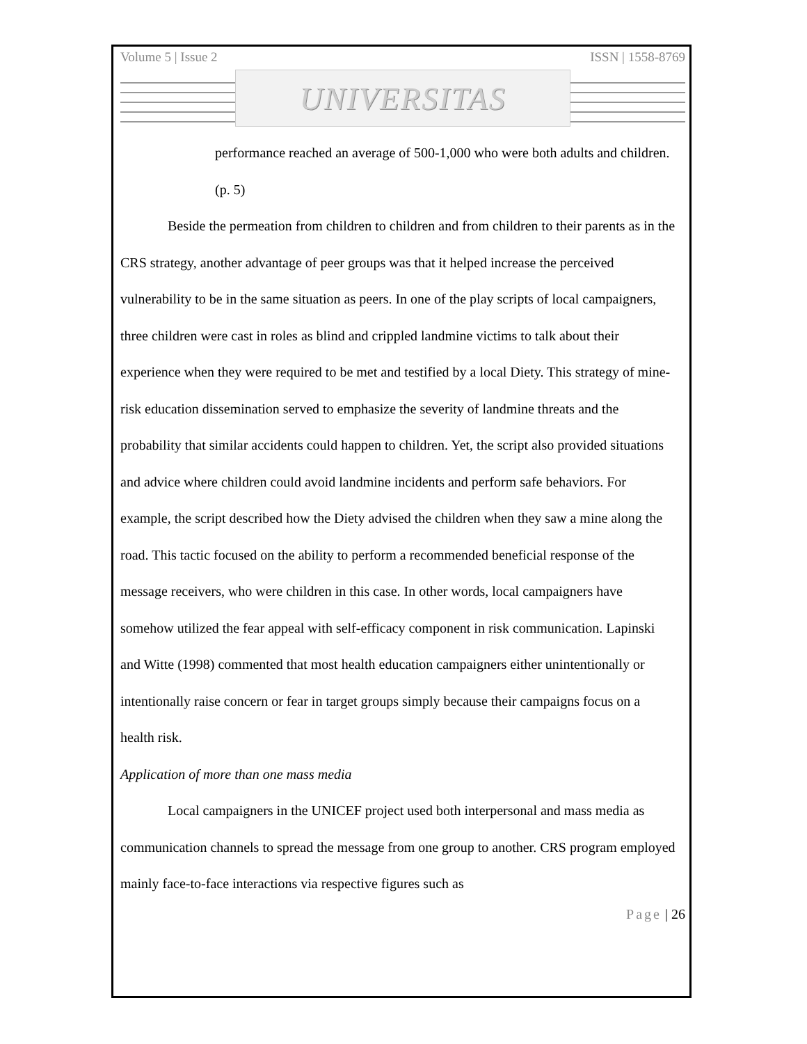Volume 5 | Issue 2 ISSN | 1558-8769
UNIVERSITAS
performance reached an average of 500-1,000 who were both adults and children. (p. 5)
Beside the permeation from children to children and from children to their parents as in the CRS strategy, another advantage of peer groups was that it helped increase the perceived vulnerability to be in the same situation as peers. In one of the play scripts of local campaigners, three children were cast in roles as blind and crippled landmine victims to talk about their experience when they were required to be met and testified by a local Diety. This strategy of mine-risk education dissemination served to emphasize the severity of landmine threats and the probability that similar accidents could happen to children. Yet, the script also provided situations and advice where children could avoid landmine incidents and perform safe behaviors. For example, the script described how the Diety advised the children when they saw a mine along the road. This tactic focused on the ability to perform a recommended beneficial response of the message receivers, who were children in this case. In other words, local campaigners have somehow utilized the fear appeal with self-efficacy component in risk communication. Lapinski and Witte (1998) commented that most health education campaigners either unintentionally or intentionally raise concern or fear in target groups simply because their campaigns focus on a health risk.
Application of more than one mass media
Local campaigners in the UNICEF project used both interpersonal and mass media as communication channels to spread the message from one group to another. CRS program employed mainly face-to-face interactions via respective figures such as
Page | 26